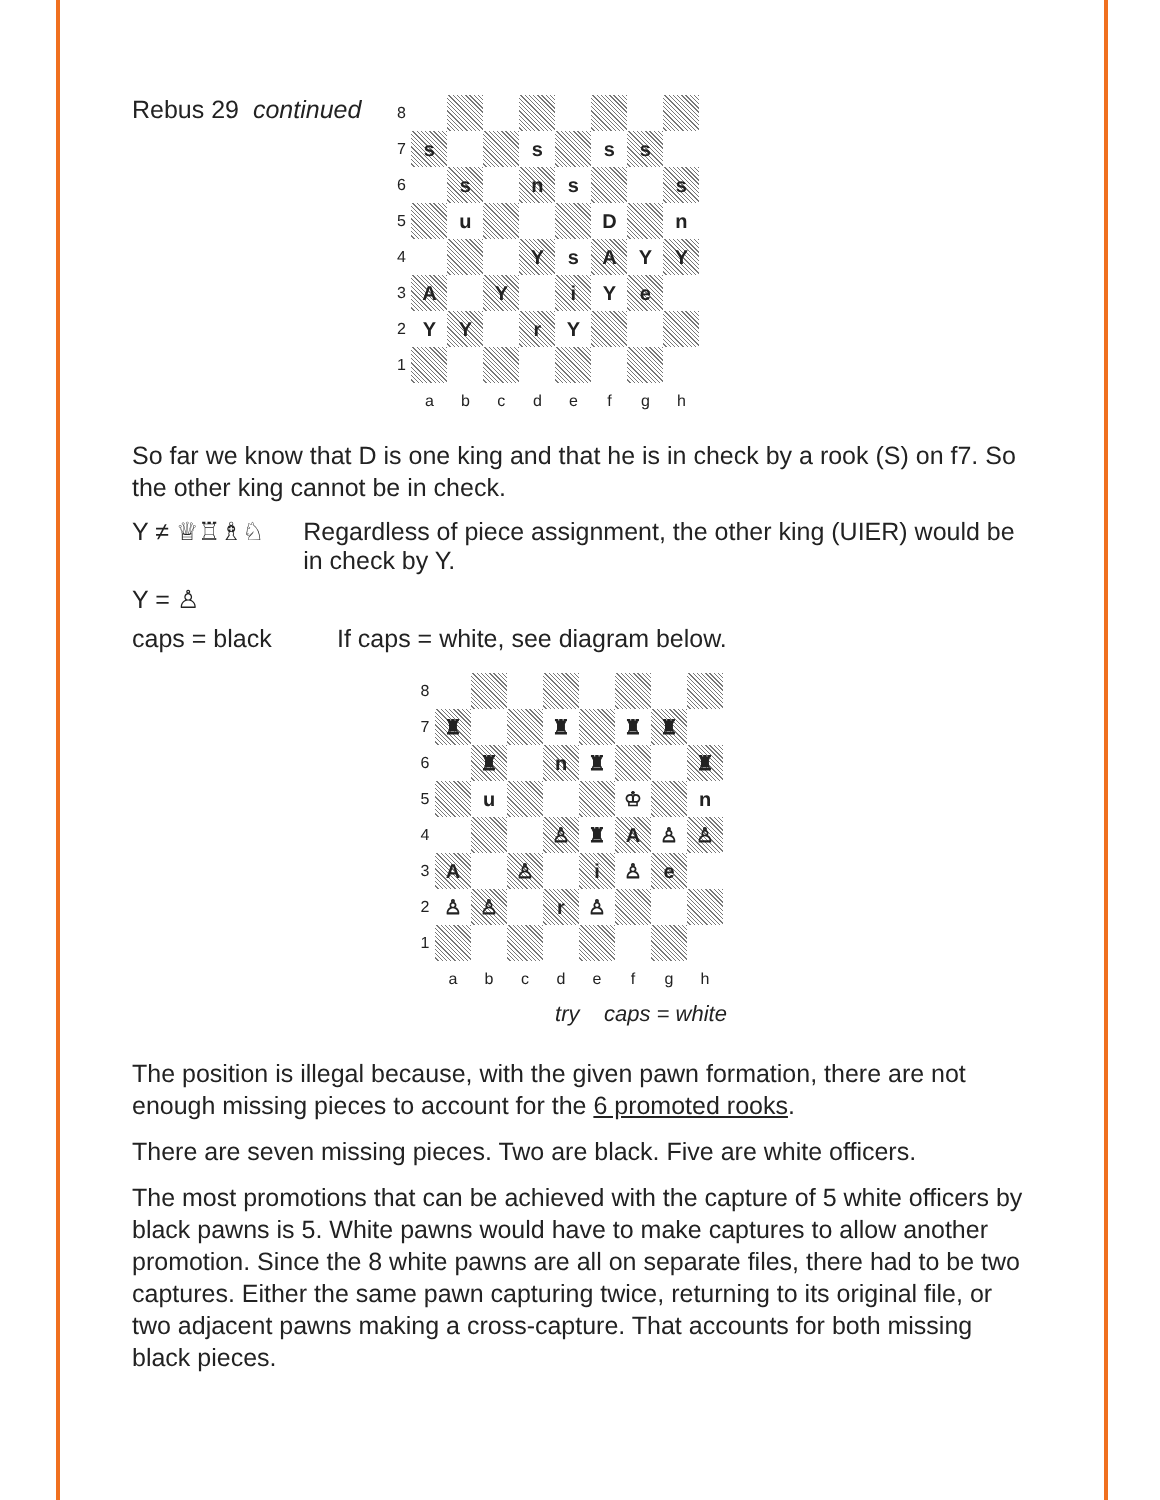Rebus 29 continued
8
7
s
s
s
s
6
s
n
s
s
5
u
D
n
4
Y
s
A
Y
Y
3
A
Y
i
Y
e
2
Y
Y
r
Y
1
a
b
c
d
e
f
g
h
So far we know that D is one king and that he is in check by a rook (S) on f7. So the other king cannot be in check.
Y ≠ ♕♖♗♘ Regardless of piece assignment, the other king (UIER) would be in check by Y.
Y = ♙
caps = black If caps = white, see diagram below.
8
7
♜
♜
♜
♜
6
♜
n
♜
♜
5
u
♔
n
4
♙
♜
A
♙
♙
3
A
♙
i
♙
e
2
♙
♙
r
♙
1
a
b
c
d
e
f
g
h
try caps = white
The position is illegal because, with the given pawn formation, there are not enough missing pieces to account for the 6 promoted rooks.
There are seven missing pieces. Two are black. Five are white officers.
The most promotions that can be achieved with the capture of 5 white officers by black pawns is 5. White pawns would have to make captures to allow another promotion. Since the 8 white pawns are all on separate files, there had to be two captures. Either the same pawn capturing twice, returning to its original file, or two adjacent pawns making a cross-capture. That accounts for both missing black pieces.